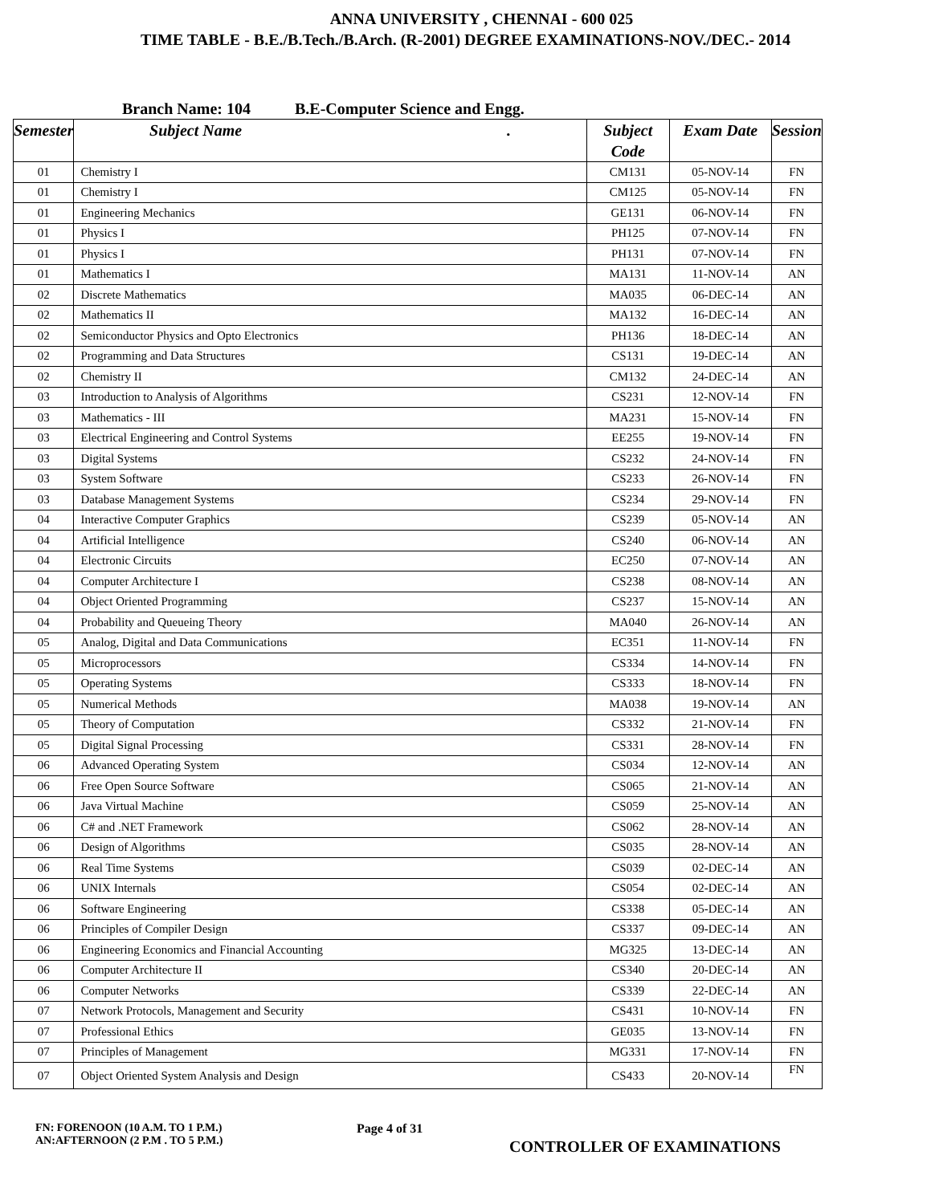ANNA UNIVERSITY , CHENNAI - 600 025
TIME TABLE - B.E./B.Tech./B.Arch. (R-2001) DEGREE EXAMINATIONS-NOV./DEC.- 2014
Branch Name: 104 B.E-Computer Science and Engg.
| Semester | Subject Name . | Subject Code | Exam Date | Session |
| --- | --- | --- | --- | --- |
| 01 | Chemistry I | CM131 | 05-NOV-14 | FN |
| 01 | Chemistry I | CM125 | 05-NOV-14 | FN |
| 01 | Engineering Mechanics | GE131 | 06-NOV-14 | FN |
| 01 | Physics I | PH125 | 07-NOV-14 | FN |
| 01 | Physics I | PH131 | 07-NOV-14 | FN |
| 01 | Mathematics I | MA131 | 11-NOV-14 | AN |
| 02 | Discrete Mathematics | MA035 | 06-DEC-14 | AN |
| 02 | Mathematics II | MA132 | 16-DEC-14 | AN |
| 02 | Semiconductor Physics and Opto Electronics | PH136 | 18-DEC-14 | AN |
| 02 | Programming and Data Structures | CS131 | 19-DEC-14 | AN |
| 02 | Chemistry II | CM132 | 24-DEC-14 | AN |
| 03 | Introduction to Analysis of Algorithms | CS231 | 12-NOV-14 | FN |
| 03 | Mathematics - III | MA231 | 15-NOV-14 | FN |
| 03 | Electrical Engineering and Control Systems | EE255 | 19-NOV-14 | FN |
| 03 | Digital Systems | CS232 | 24-NOV-14 | FN |
| 03 | System Software | CS233 | 26-NOV-14 | FN |
| 03 | Database Management Systems | CS234 | 29-NOV-14 | FN |
| 04 | Interactive Computer Graphics | CS239 | 05-NOV-14 | AN |
| 04 | Artificial Intelligence | CS240 | 06-NOV-14 | AN |
| 04 | Electronic Circuits | EC250 | 07-NOV-14 | AN |
| 04 | Computer Architecture I | CS238 | 08-NOV-14 | AN |
| 04 | Object Oriented Programming | CS237 | 15-NOV-14 | AN |
| 04 | Probability and Queueing Theory | MA040 | 26-NOV-14 | AN |
| 05 | Analog, Digital and Data Communications | EC351 | 11-NOV-14 | FN |
| 05 | Microprocessors | CS334 | 14-NOV-14 | FN |
| 05 | Operating Systems | CS333 | 18-NOV-14 | FN |
| 05 | Numerical Methods | MA038 | 19-NOV-14 | AN |
| 05 | Theory of Computation | CS332 | 21-NOV-14 | FN |
| 05 | Digital Signal Processing | CS331 | 28-NOV-14 | FN |
| 06 | Advanced Operating System | CS034 | 12-NOV-14 | AN |
| 06 | Free Open Source Software | CS065 | 21-NOV-14 | AN |
| 06 | Java Virtual Machine | CS059 | 25-NOV-14 | AN |
| 06 | C# and .NET Framework | CS062 | 28-NOV-14 | AN |
| 06 | Design of Algorithms | CS035 | 28-NOV-14 | AN |
| 06 | Real Time Systems | CS039 | 02-DEC-14 | AN |
| 06 | UNIX Internals | CS054 | 02-DEC-14 | AN |
| 06 | Software Engineering | CS338 | 05-DEC-14 | AN |
| 06 | Principles of Compiler Design | CS337 | 09-DEC-14 | AN |
| 06 | Engineering Economics and Financial Accounting | MG325 | 13-DEC-14 | AN |
| 06 | Computer Architecture II | CS340 | 20-DEC-14 | AN |
| 06 | Computer Networks | CS339 | 22-DEC-14 | AN |
| 07 | Network Protocols, Management and Security | CS431 | 10-NOV-14 | FN |
| 07 | Professional Ethics | GE035 | 13-NOV-14 | FN |
| 07 | Principles of Management | MG331 | 17-NOV-14 | FN |
| 07 | Object Oriented System Analysis and Design | CS433 | 20-NOV-14 | FN |
FN: FORENOON (10 A.M. TO 1 P.M.)
AN:AFTERNOON (2 P.M . TO 5 P.M.)
Page 4 of 31
CONTROLLER OF EXAMINATIONS